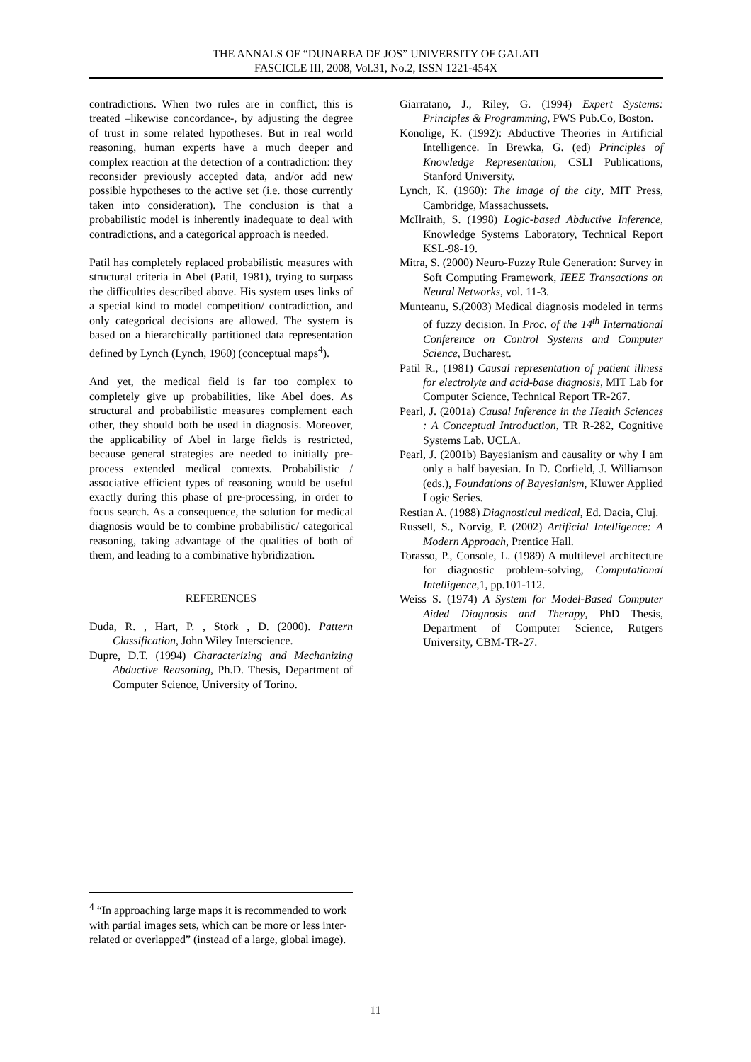THE ANNALS OF “DUNAREA DE JOS” UNIVERSITY OF GALATI
FASCICLE III, 2008, Vol.31, No.2, ISSN 1221-454X
contradictions. When two rules are in conflict, this is treated –likewise concordance-, by adjusting the degree of trust in some related hypotheses. But in real world reasoning, human experts have a much deeper and complex reaction at the detection of a contradiction: they reconsider previously accepted data, and/or add new possible hypotheses to the active set (i.e. those currently taken into consideration). The conclusion is that a probabilistic model is inherently inadequate to deal with contradictions, and a categorical approach is needed.
Patil has completely replaced probabilistic measures with structural criteria in Abel (Patil, 1981), trying to surpass the difficulties described above. His system uses links of a special kind to model competition/ contradiction, and only categorical decisions are allowed. The system is based on a hierarchically partitioned data representation defined by Lynch (Lynch, 1960) (conceptual maps<sup>4</sup>).
And yet, the medical field is far too complex to completely give up probabilities, like Abel does. As structural and probabilistic measures complement each other, they should both be used in diagnosis. Moreover, the applicability of Abel in large fields is restricted, because general strategies are needed to initially pre-process extended medical contexts. Probabilistic / associative efficient types of reasoning would be useful exactly during this phase of pre-processing, in order to focus search. As a consequence, the solution for medical diagnosis would be to combine probabilistic/ categorical reasoning, taking advantage of the qualities of both of them, and leading to a combinative hybridization.
REFERENCES
Duda, R. , Hart, P. , Stork , D. (2000). Pattern Classification, John Wiley Interscience.
Dupre, D.T. (1994) Characterizing and Mechanizing Abductive Reasoning, Ph.D. Thesis, Department of Computer Science, University of Torino.
Giarratano, J., Riley, G. (1994) Expert Systems: Principles & Programming, PWS Pub.Co, Boston.
Konolige, K. (1992): Abductive Theories in Artificial Intelligence. In Brewka, G. (ed) Principles of Knowledge Representation, CSLI Publications, Stanford University.
Lynch, K. (1960): The image of the city, MIT Press, Cambridge, Massachussets.
McIlraith, S. (1998) Logic-based Abductive Inference, Knowledge Systems Laboratory, Technical Report KSL-98-19.
Mitra, S. (2000) Neuro-Fuzzy Rule Generation: Survey in Soft Computing Framework, IEEE Transactions on Neural Networks, vol. 11-3.
Munteanu, S.(2003) Medical diagnosis modeled in terms of fuzzy decision. In Proc. of the 14<sup>th</sup> International Conference on Control Systems and Computer Science, Bucharest.
Patil R., (1981) Causal representation of patient illness for electrolyte and acid-base diagnosis, MIT Lab for Computer Science, Technical Report TR-267.
Pearl, J. (2001a) Causal Inference in the Health Sciences : A Conceptual Introduction, TR R-282, Cognitive Systems Lab. UCLA.
Pearl, J. (2001b) Bayesianism and causality or why I am only a half bayesian. In D. Corfield, J. Williamson (eds.), Foundations of Bayesianism, Kluwer Applied Logic Series.
Restian A. (1988) Diagnosticul medical, Ed. Dacia, Cluj.
Russell, S., Norvig, P. (2002) Artificial Intelligence: A Modern Approach, Prentice Hall.
Torasso, P., Console, L. (1989) A multilevel architecture for diagnostic problem-solving, Computational Intelligence,1, pp.101-112.
Weiss S. (1974) A System for Model-Based Computer Aided Diagnosis and Therapy, PhD Thesis, Department of Computer Science, Rutgers University, CBM-TR-27.
<sup>4</sup> “In approaching large maps it is recommended to work with partial images sets, which can be more or less inter-related or overlapped” (instead of a large, global image).
11